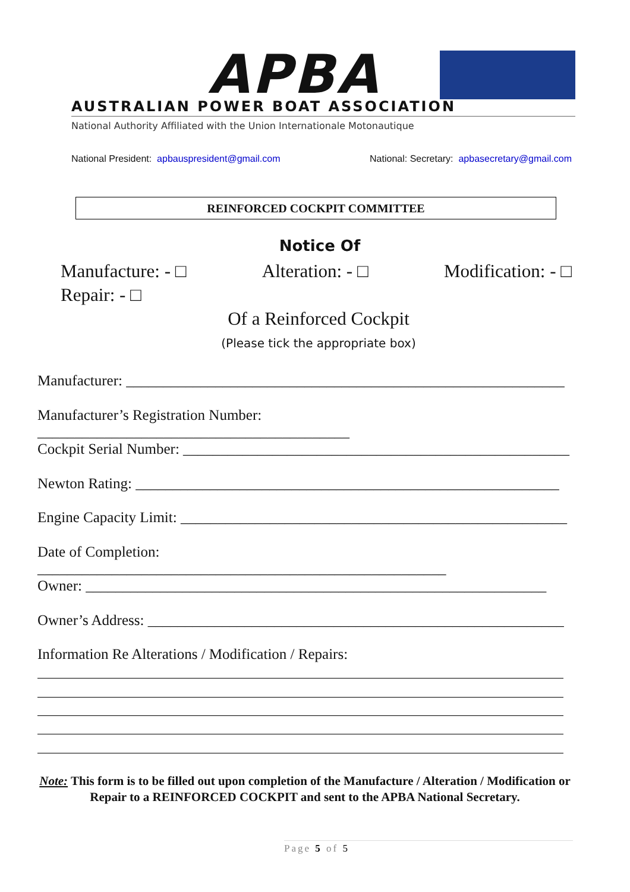APBA
AUSTRALIAN POWER BOAT ASSOCIATION
National Authority Affiliated with the Union Internationale Motonautique
National President: apbauspresident@gmail.com National: Secretary: apbasecretary@gmail.com
REINFORCED COCKPIT COMMITTEE
Notice Of
Manufacture: - □ Alteration: - □ Modification: - □
Repair: - □
Of a Reinforced Cockpit
(Please tick the appropriate box)
Manufacturer: ___________________________________________________________
Manufacturer’s Registration Number: __________________________________________
Cockpit Serial Number: ____________________________________________________
Newton Rating: _________________________________________________________
Engine Capacity Limit: ____________________________________________________
Date of Completion: _______________________________________________________
Owner: ______________________________________________________________
Owner’s Address: ________________________________________________________
Information Re Alterations / Modification / Repairs:
Note: This form is to be filled out upon completion of the Manufacture / Alteration / Modification or Repair to a REINFORCED COCKPIT and sent to the APBA National Secretary.
Page 5 of 5